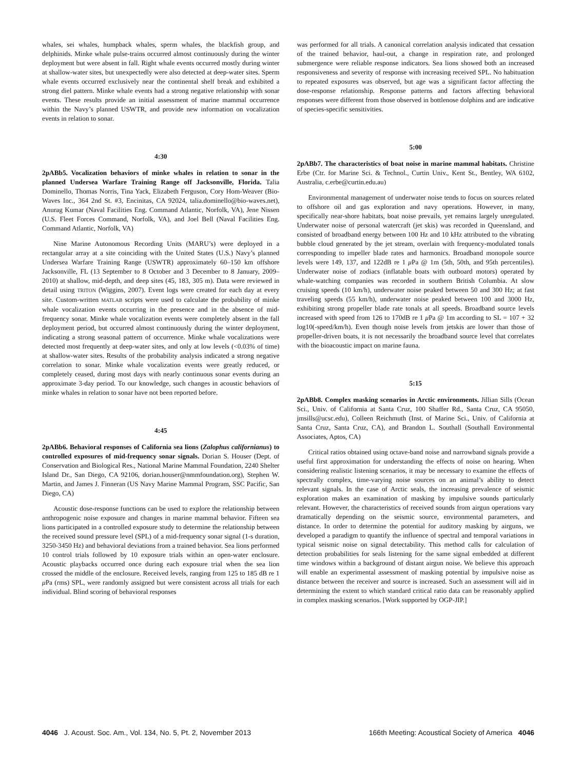whales, sei whales, humpback whales, sperm whales, the blackfish group, and delphinids. Minke whale pulse-trains occurred almost continuously during the winter deployment but were absent in fall. Right whale events occurred mostly during winter at shallow-water sites, but unexpectedly were also detected at deep-water sites. Sperm whale events occurred exclusively near the continental shelf break and exhibited a strong diel pattern. Minke whale events had a strong negative relationship with sonar events. These results provide an initial assessment of marine mammal occurrence within the Navy’s planned USWTR, and provide new information on vocalization events in relation to sonar.
4:30
2pABb5. Vocalization behaviors of minke whales in relation to sonar in the planned Undersea Warfare Training Range off Jacksonville, Florida. Talia Dominello, Thomas Norris, Tina Yack, Elizabeth Ferguson, Cory Hom-Weaver (Bio-Waves Inc., 364 2nd St. #3, Encinitas, CA 92024, talia.dominello@bio-waves.net), Anurag Kumar (Naval Facilities Eng. Command Atlantic, Norfolk, VA), Jene Nissen (U.S. Fleet Forces Command, Norfolk, VA), and Joel Bell (Naval Facilities Eng. Command Atlantic, Norfolk, VA)
Nine Marine Autonomous Recording Units (MARU’s) were deployed in a rectangular array at a site coinciding with the United States (U.S.) Navy’s planned Undersea Warfare Training Range (USWTR) approximately 60–150 km offshore Jacksonville, FL (13 September to 8 October and 3 December to 8 January, 2009–2010) at shallow, mid-depth, and deep sites (45, 183, 305 m). Data were reviewed in detail using TRITON (Wiggins, 2007). Event logs were created for each day at every site. Custom-written MATLAB scripts were used to calculate the probability of minke whale vocalization events occurring in the presence and in the absence of mid-frequency sonar. Minke whale vocalization events were completely absent in the fall deployment period, but occurred almost continuously during the winter deployment, indicating a strong seasonal pattern of occurrence. Minke whale vocalizations were detected most frequently at deep-water sites, and only at low levels (<0.03% of time) at shallow-water sites. Results of the probability analysis indicated a strong negative correlation to sonar. Minke whale vocalization events were greatly reduced, or completely ceased, during most days with nearly continuous sonar events during an approximate 3-day period. To our knowledge, such changes in acoustic behaviors of minke whales in relation to sonar have not been reported before.
4:45
2pABb6. Behavioral responses of California sea lions (Zalophus californianus) to controlled exposures of mid-frequency sonar signals. Dorian S. Houser (Dept. of Conservation and Biological Res., National Marine Mammal Foundation, 2240 Shelter Island Dr., San Diego, CA 92106, dorian.houser@nmmfoundation.org), Stephen W. Martin, and James J. Finneran (US Navy Marine Mammal Program, SSC Pacific, San Diego, CA)
Acoustic dose-response functions can be used to explore the relationship between anthropogenic noise exposure and changes in marine mammal behavior. Fifteen sea lions participated in a controlled exposure study to determine the relationship between the received sound pressure level (SPL) of a mid-frequency sonar signal (1-s duration, 3250-3450 Hz) and behavioral deviations from a trained behavior. Sea lions performed 10 control trials followed by 10 exposure trials within an open-water enclosure. Acoustic playbacks occurred once during each exposure trial when the sea lion crossed the middle of the enclosure. Received levels, ranging from 125 to 185 dB re 1 μ Pa (rms) SPL, were randomly assigned but were consistent across all trials for each individual. Blind scoring of behavioral responses
was performed for all trials. A canonical correlation analysis indicated that cessation of the trained behavior, haul-out, a change in respiration rate, and prolonged submergence were reliable response indicators. Sea lions showed both an increased responsiveness and severity of response with increasing received SPL. No habituation to repeated exposures was observed, but age was a significant factor affecting the dose-response relationship. Response patterns and factors affecting behavioral responses were different from those observed in bottlenose dolphins and are indicative of species-specific sensitivities.
5:00
2pABb7. The characteristics of boat noise in marine mammal habitats. Christine Erbe (Ctr. for Marine Sci. & Technol., Curtin Univ., Kent St., Bentley, WA 6102, Australia, c.erbe@curtin.edu.au)
Environmental management of underwater noise tends to focus on sources related to offshore oil and gas exploration and navy operations. However, in many, specifically near-shore habitats, boat noise prevails, yet remains largely unregulated. Underwater noise of personal watercraft (jet skis) was recorded in Queensland, and consisted of broadband energy between 100 Hz and 10 kHz attributed to the vibrating bubble cloud generated by the jet stream, overlain with frequency-modulated tonals corresponding to impeller blade rates and harmonics. Broadband monopole source levels were 149, 137, and 122dB re 1 μ Pa @ 1m (5th, 50th, and 95th percentiles). Underwater noise of zodiacs (inflatable boats with outboard motors) operated by whale-watching companies was recorded in southern British Columbia. At slow cruising speeds (10 km/h), underwater noise peaked between 50 and 300 Hz; at fast traveling speeds (55 km/h), underwater noise peaked between 100 and 3000 Hz, exhibiting strong propeller blade rate tonals at all speeds. Broadband source levels increased with speed from 126 to 170dB re 1 μ Pa @ 1m according to SL = 107 + 32 log10(-speed/km/h). Even though noise levels from jetskis are lower than those of propeller-driven boats, it is not necessarily the broadband source level that correlates with the bioacoustic impact on marine fauna.
5:15
2pABb8. Complex masking scenarios in Arctic environments. Jillian Sills (Ocean Sci., Univ. of California at Santa Cruz, 100 Shaffer Rd., Santa Cruz, CA 95050, jmsills@ucsc.edu), Colleen Reichmuth (Inst. of Marine Sci., Univ. of California at Santa Cruz, Santa Cruz, CA), and Brandon L. Southall (Southall Environmental Associates, Aptos, CA)
Critical ratios obtained using octave-band noise and narrowband signals provide a useful first approximation for understanding the effects of noise on hearing. When considering realistic listening scenarios, it may be necessary to examine the effects of spectrally complex, time-varying noise sources on an animal’s ability to detect relevant signals. In the case of Arctic seals, the increasing prevalence of seismic exploration makes an examination of masking by impulsive sounds particularly relevant. However, the characteristics of received sounds from airgun operations vary dramatically depending on the seismic source, environmental parameters, and distance. In order to determine the potential for auditory masking by airguns, we developed a paradigm to quantify the influence of spectral and temporal variations in typical seismic noise on signal detectability. This method calls for calculation of detection probabilities for seals listening for the same signal embedded at different time windows within a background of distant airgun noise. We believe this approach will enable an experimental assessment of masking potential by impulsive noise as distance between the receiver and source is increased. Such an assessment will aid in determining the extent to which standard critical ratio data can be reasonably applied in complex masking scenarios. [Work supported by OGP-JIP.]
4046 J. Acoust. Soc. Am., Vol. 134, No. 5, Pt. 2, November 2013 166th Meeting: Acoustical Society of America 4046